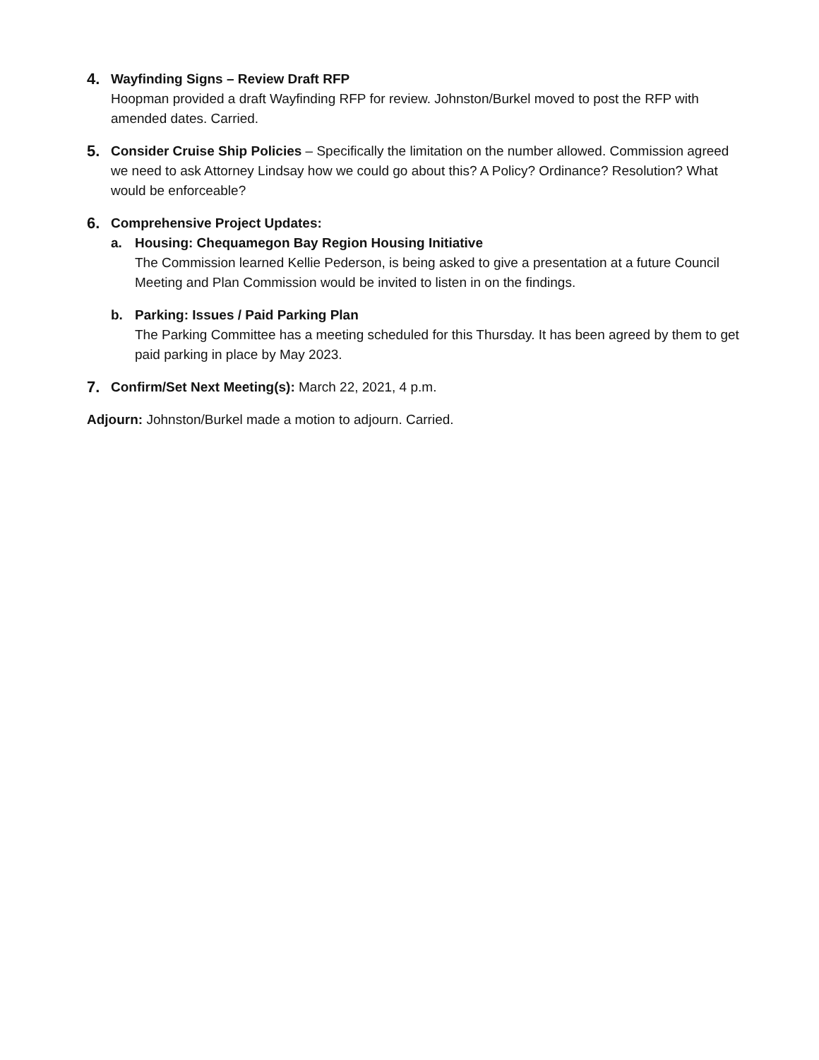4.
Wayfinding Signs – Review Draft RFP
Hoopman provided a draft Wayfinding RFP for review. Johnston/Burkel moved to post the RFP with amended dates. Carried.
5.
Consider Cruise Ship Policies – Specifically the limitation on the number allowed. Commission agreed we need to ask Attorney Lindsay how we could go about this? A Policy? Ordinance? Resolution? What would be enforceable?
6.
Comprehensive Project Updates:
a. Housing: Chequamegon Bay Region Housing Initiative
The Commission learned Kellie Pederson, is being asked to give a presentation at a future Council Meeting and Plan Commission would be invited to listen in on the findings.
b. Parking: Issues / Paid Parking Plan
The Parking Committee has a meeting scheduled for this Thursday. It has been agreed by them to get paid parking in place by May 2023.
7.
Confirm/Set Next Meeting(s): March 22, 2021, 4 p.m.
Adjourn: Johnston/Burkel made a motion to adjourn. Carried.